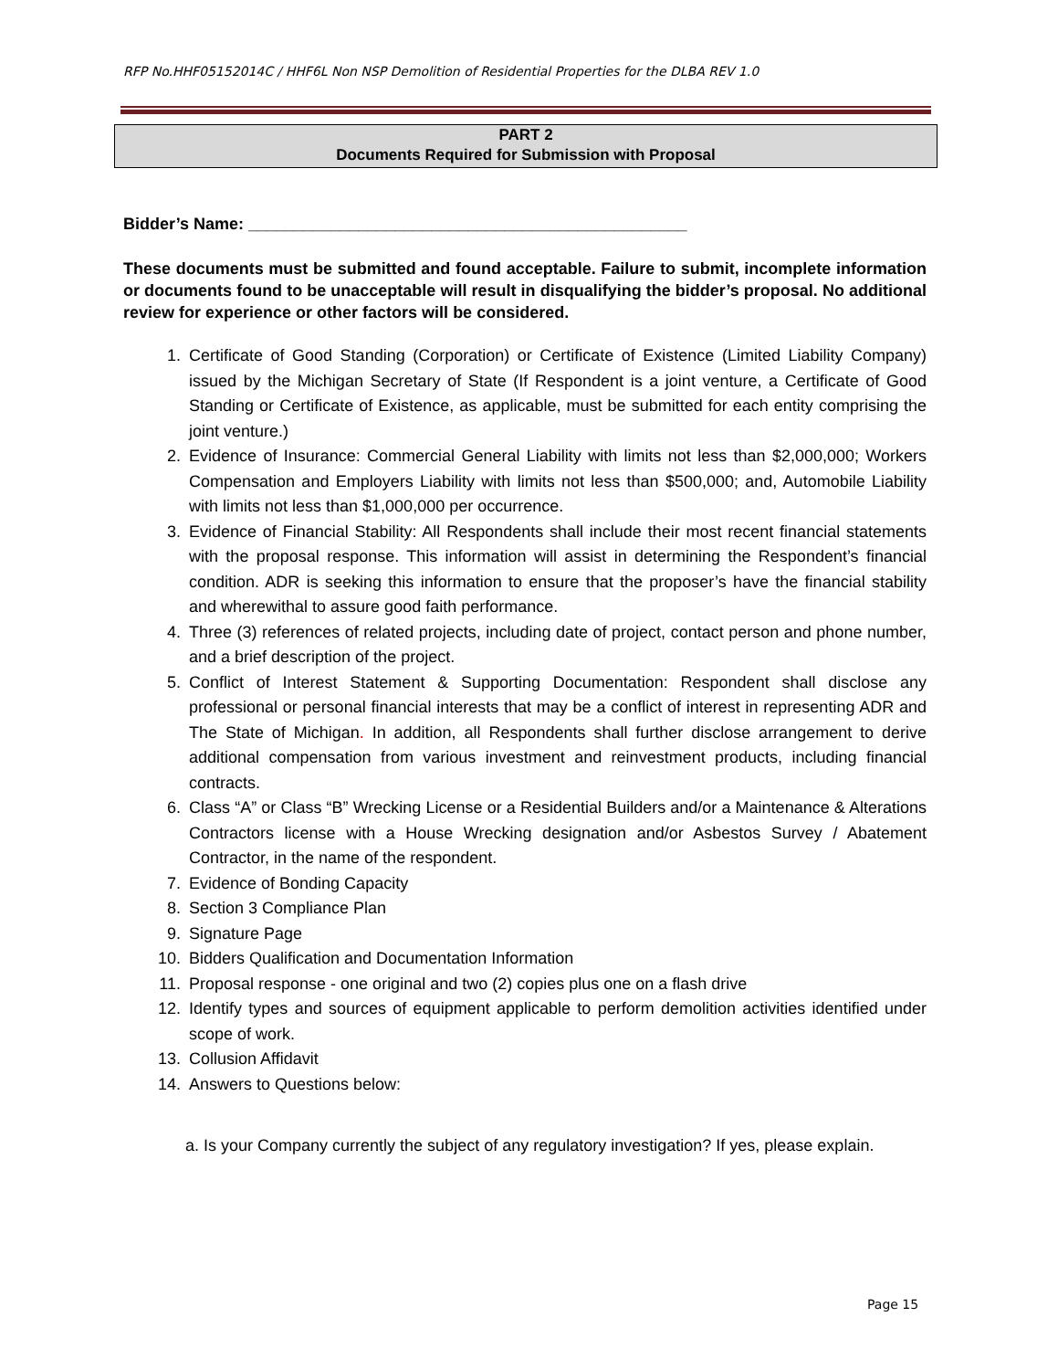RFP No.HHF05152014C / HHF6L Non NSP Demolition of Residential Properties for the DLBA REV 1.0
PART 2
Documents Required for Submission with Proposal
Bidder’s Name: ________________________________________________
These documents must be submitted and found acceptable. Failure to submit, incomplete information or documents found to be unacceptable will result in disqualifying the bidder’s proposal. No additional review for experience or other factors will be considered.
1. Certificate of Good Standing (Corporation) or Certificate of Existence (Limited Liability Company) issued by the Michigan Secretary of State (If Respondent is a joint venture, a Certificate of Good Standing or Certificate of Existence, as applicable, must be submitted for each entity comprising the joint venture.)
2. Evidence of Insurance: Commercial General Liability with limits not less than $2,000,000; Workers Compensation and Employers Liability with limits not less than $500,000; and, Automobile Liability with limits not less than $1,000,000 per occurrence.
3. Evidence of Financial Stability: All Respondents shall include their most recent financial statements with the proposal response. This information will assist in determining the Respondent’s financial condition. ADR is seeking this information to ensure that the proposer’s have the financial stability and wherewithal to assure good faith performance.
4. Three (3) references of related projects, including date of project, contact person and phone number, and a brief description of the project.
5. Conflict of Interest Statement & Supporting Documentation: Respondent shall disclose any professional or personal financial interests that may be a conflict of interest in representing ADR and The State of Michigan. In addition, all Respondents shall further disclose arrangement to derive additional compensation from various investment and reinvestment products, including financial contracts.
6. Class “A” or Class “B” Wrecking License or a Residential Builders and/or a Maintenance & Alterations Contractors license with a House Wrecking designation and/or Asbestos Survey / Abatement Contractor, in the name of the respondent.
7. Evidence of Bonding Capacity
8. Section 3 Compliance Plan
9. Signature Page
10. Bidders Qualification and Documentation Information
11. Proposal response - one original and two (2) copies plus one on a flash drive
12. Identify types and sources of equipment applicable to perform demolition activities identified under scope of work.
13. Collusion Affidavit
14. Answers to Questions below:
a. Is your Company currently the subject of any regulatory investigation? If yes, please explain.
Page 15